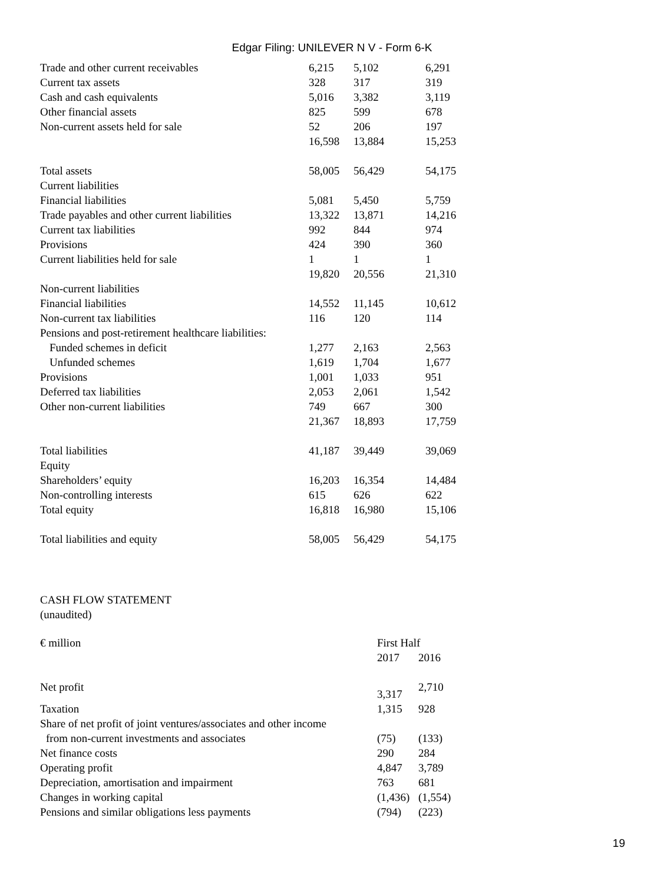Edgar Filing: UNILEVER N V - Form 6-K
| Trade and other current receivables | 6,215 | 5,102 | 6,291 |
| Current tax assets | 328 | 317 | 319 |
| Cash and cash equivalents | 5,016 | 3,382 | 3,119 |
| Other financial assets | 825 | 599 | 678 |
| Non-current assets held for sale | 52 | 206 | 197 |
| | 16,598 | 13,884 | 15,253 |
| Total assets | 58,005 | 56,429 | 54,175 |
| Current liabilities | | | |
| Financial liabilities | 5,081 | 5,450 | 5,759 |
| Trade payables and other current liabilities | 13,322 | 13,871 | 14,216 |
| Current tax liabilities | 992 | 844 | 974 |
| Provisions | 424 | 390 | 360 |
| Current liabilities held for sale | 1 | 1 | 1 |
| | 19,820 | 20,556 | 21,310 |
| Non-current liabilities | | | |
| Financial liabilities | 14,552 | 11,145 | 10,612 |
| Non-current tax liabilities | 116 | 120 | 114 |
| Pensions and post-retirement healthcare liabilities: | | | |
| Funded schemes in deficit | 1,277 | 2,163 | 2,563 |
| Unfunded schemes | 1,619 | 1,704 | 1,677 |
| Provisions | 1,001 | 1,033 | 951 |
| Deferred tax liabilities | 2,053 | 2,061 | 1,542 |
| Other non-current liabilities | 749 | 667 | 300 |
| | 21,367 | 18,893 | 17,759 |
| Total liabilities | 41,187 | 39,449 | 39,069 |
| Equity | | | |
| Shareholders’ equity | 16,203 | 16,354 | 14,484 |
| Non-controlling interests | 615 | 626 | 622 |
| Total equity | 16,818 | 16,980 | 15,106 |
| Total liabilities and equity | 58,005 | 56,429 | 54,175 |
CASH FLOW STATEMENT
(unaudited)
| € million | First Half | |
| | 2017 | 2016 |
| Net profit | 3,317 | 2,710 |
| Taxation | 1,315 | 928 |
| Share of net profit of joint ventures/associates and other income | | |
| from non-current investments and associates | (75) | (133) |
| Net finance costs | 290 | 284 |
| Operating profit | 4,847 | 3,789 |
| Depreciation, amortisation and impairment | 763 | 681 |
| Changes in working capital | (1,436) | (1,554) |
| Pensions and similar obligations less payments | (794) | (223) |
19